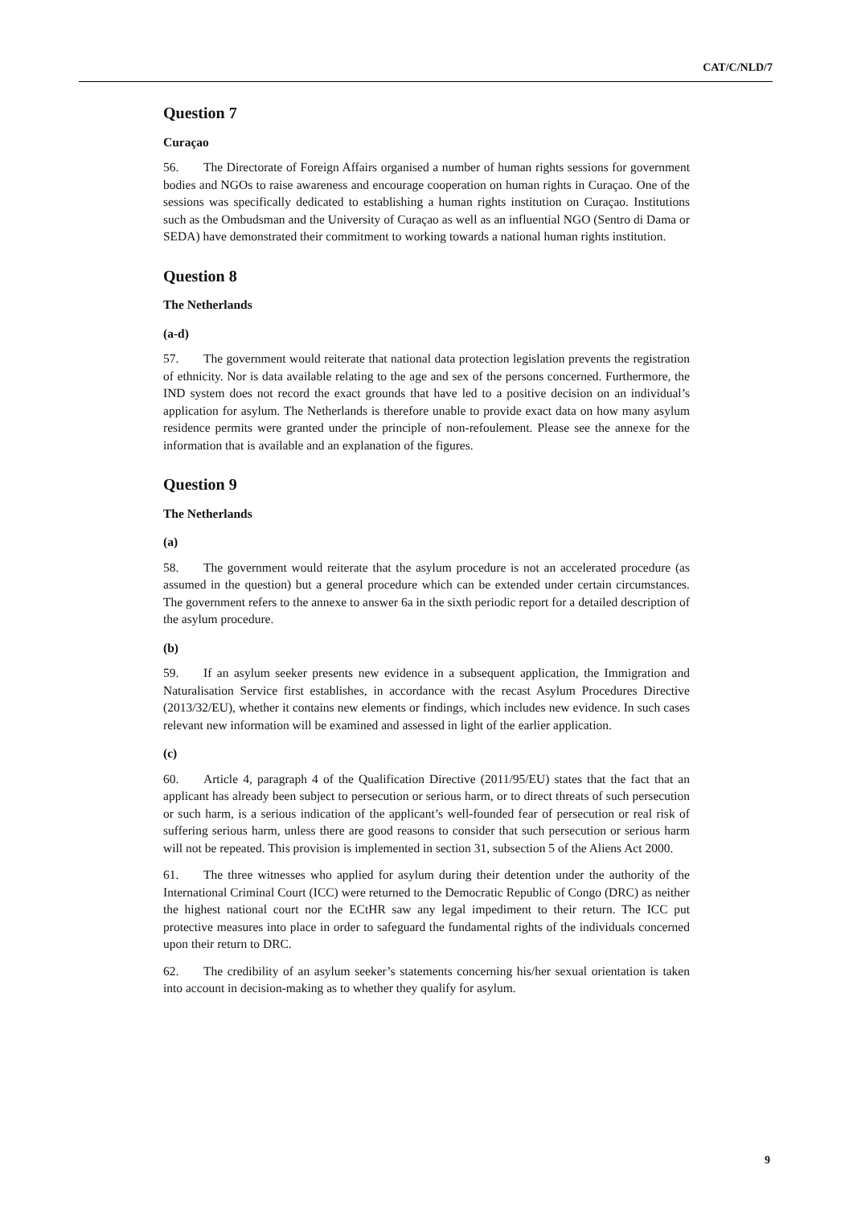CAT/C/NLD/7
Question 7
Curaçao
56. The Directorate of Foreign Affairs organised a number of human rights sessions for government bodies and NGOs to raise awareness and encourage cooperation on human rights in Curaçao. One of the sessions was specifically dedicated to establishing a human rights institution on Curaçao. Institutions such as the Ombudsman and the University of Curaçao as well as an influential NGO (Sentro di Dama or SEDA) have demonstrated their commitment to working towards a national human rights institution.
Question 8
The Netherlands
(a-d)
57. The government would reiterate that national data protection legislation prevents the registration of ethnicity. Nor is data available relating to the age and sex of the persons concerned. Furthermore, the IND system does not record the exact grounds that have led to a positive decision on an individual’s application for asylum. The Netherlands is therefore unable to provide exact data on how many asylum residence permits were granted under the principle of non-refoulement. Please see the annexe for the information that is available and an explanation of the figures.
Question 9
The Netherlands
(a)
58. The government would reiterate that the asylum procedure is not an accelerated procedure (as assumed in the question) but a general procedure which can be extended under certain circumstances. The government refers to the annexe to answer 6a in the sixth periodic report for a detailed description of the asylum procedure.
(b)
59. If an asylum seeker presents new evidence in a subsequent application, the Immigration and Naturalisation Service first establishes, in accordance with the recast Asylum Procedures Directive (2013/32/EU), whether it contains new elements or findings, which includes new evidence. In such cases relevant new information will be examined and assessed in light of the earlier application.
(c)
60. Article 4, paragraph 4 of the Qualification Directive (2011/95/EU) states that the fact that an applicant has already been subject to persecution or serious harm, or to direct threats of such persecution or such harm, is a serious indication of the applicant’s well-founded fear of persecution or real risk of suffering serious harm, unless there are good reasons to consider that such persecution or serious harm will not be repeated. This provision is implemented in section 31, subsection 5 of the Aliens Act 2000.
61. The three witnesses who applied for asylum during their detention under the authority of the International Criminal Court (ICC) were returned to the Democratic Republic of Congo (DRC) as neither the highest national court nor the ECtHR saw any legal impediment to their return. The ICC put protective measures into place in order to safeguard the fundamental rights of the individuals concerned upon their return to DRC.
62. The credibility of an asylum seeker’s statements concerning his/her sexual orientation is taken into account in decision-making as to whether they qualify for asylum.
9